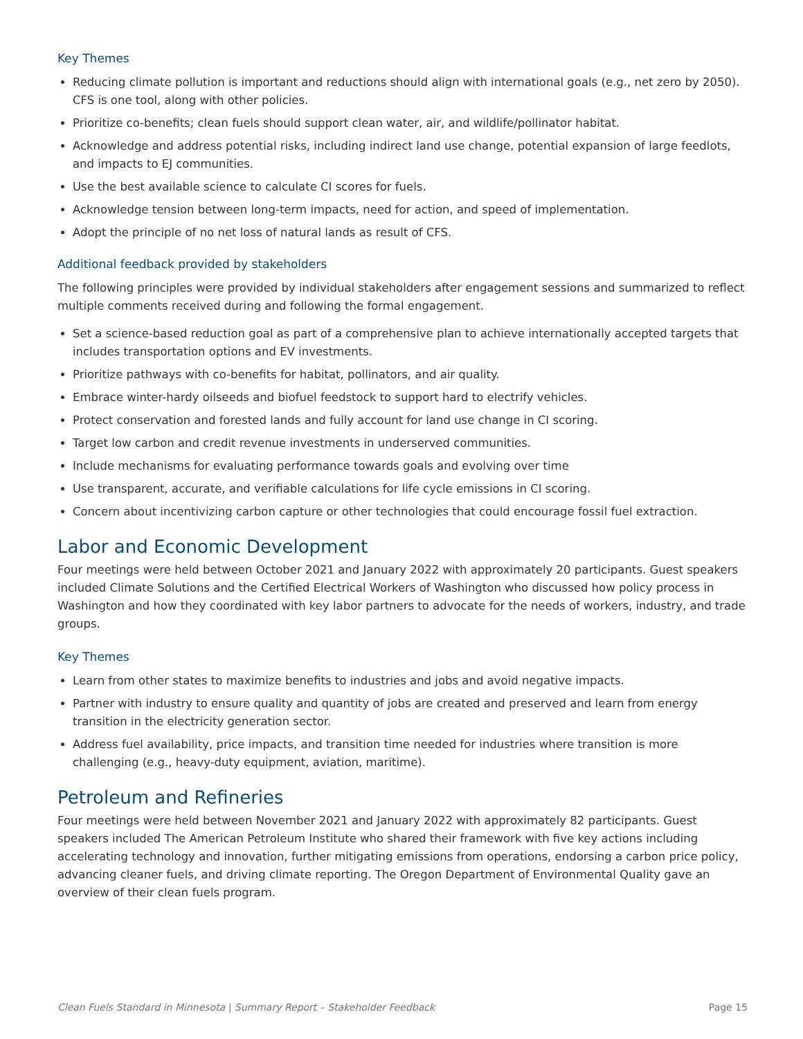Key Themes
Reducing climate pollution is important and reductions should align with international goals (e.g., net zero by 2050). CFS is one tool, along with other policies.
Prioritize co-benefits; clean fuels should support clean water, air, and wildlife/pollinator habitat.
Acknowledge and address potential risks, including indirect land use change, potential expansion of large feedlots, and impacts to EJ communities.
Use the best available science to calculate CI scores for fuels.
Acknowledge tension between long-term impacts, need for action, and speed of implementation.
Adopt the principle of no net loss of natural lands as result of CFS.
Additional feedback provided by stakeholders
The following principles were provided by individual stakeholders after engagement sessions and summarized to reflect multiple comments received during and following the formal engagement.
Set a science-based reduction goal as part of a comprehensive plan to achieve internationally accepted targets that includes transportation options and EV investments.
Prioritize pathways with co-benefits for habitat, pollinators, and air quality.
Embrace winter-hardy oilseeds and biofuel feedstock to support hard to electrify vehicles.
Protect conservation and forested lands and fully account for land use change in CI scoring.
Target low carbon and credit revenue investments in underserved communities.
Include mechanisms for evaluating performance towards goals and evolving over time
Use transparent, accurate, and verifiable calculations for life cycle emissions in CI scoring.
Concern about incentivizing carbon capture or other technologies that could encourage fossil fuel extraction.
Labor and Economic Development
Four meetings were held between October 2021 and January 2022 with approximately 20 participants. Guest speakers included Climate Solutions and the Certified Electrical Workers of Washington who discussed how policy process in Washington and how they coordinated with key labor partners to advocate for the needs of workers, industry, and trade groups.
Key Themes
Learn from other states to maximize benefits to industries and jobs and avoid negative impacts.
Partner with industry to ensure quality and quantity of jobs are created and preserved and learn from energy transition in the electricity generation sector.
Address fuel availability, price impacts, and transition time needed for industries where transition is more challenging (e.g., heavy-duty equipment, aviation, maritime).
Petroleum and Refineries
Four meetings were held between November 2021 and January 2022 with approximately 82 participants. Guest speakers included The American Petroleum Institute who shared their framework with five key actions including accelerating technology and innovation, further mitigating emissions from operations, endorsing a carbon price policy, advancing cleaner fuels, and driving climate reporting. The Oregon Department of Environmental Quality gave an overview of their clean fuels program.
Clean Fuels Standard in Minnesota | Summary Report – Stakeholder Feedback Page 15